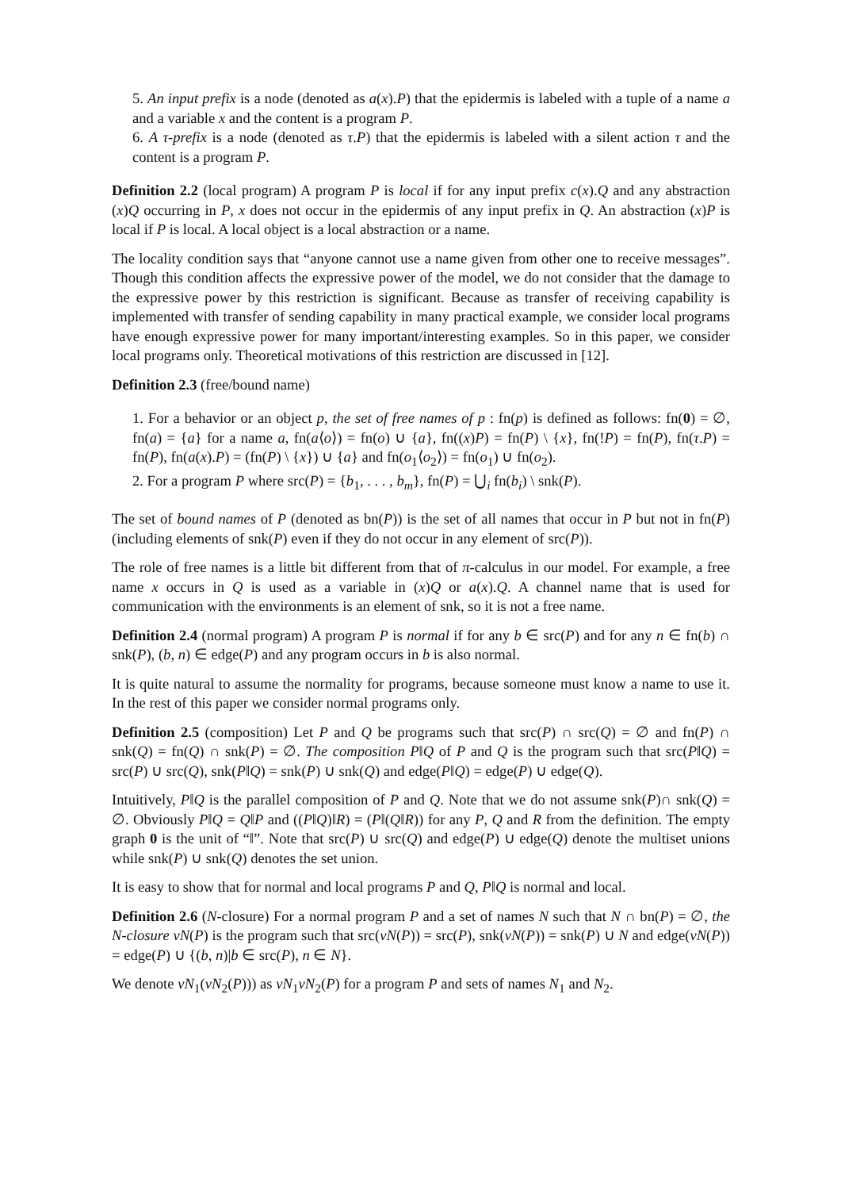5. An input prefix is a node (denoted as a(x).P) that the epidermis is labeled with a tuple of a name a and a variable x and the content is a program P.
6. A τ-prefix is a node (denoted as τ.P) that the epidermis is labeled with a silent action τ and the content is a program P.
Definition 2.2 (local program) A program P is local if for any input prefix c(x).Q and any abstraction (x)Q occurring in P, x does not occur in the epidermis of any input prefix in Q. An abstraction (x)P is local if P is local. A local object is a local abstraction or a name.
The locality condition says that “anyone cannot use a name given from other one to receive messages”. Though this condition affects the expressive power of the model, we do not consider that the damage to the expressive power by this restriction is significant. Because as transfer of receiving capability is implemented with transfer of sending capability in many practical example, we consider local programs have enough expressive power for many important/interesting examples. So in this paper, we consider local programs only. Theoretical motivations of this restriction are discussed in [12].
Definition 2.3 (free/bound name)
1. For a behavior or an object p, the set of free names of p : fn(p) is defined as follows: fn(0) = ∅, fn(a) = {a} for a name a, fn(a⟨o⟩) = fn(o) ∪ {a}, fn((x)P) = fn(P) \ {x}, fn(!P) = fn(P), fn(τ.P) = fn(P), fn(a(x).P) = (fn(P) \ {x}) ∪ {a} and fn(o<sub>1</sub>⟨o<sub>2</sub>⟩) = fn(o<sub>1</sub>) ∪ fn(o<sub>2</sub>).
2. For a program P where src(P) = {b<sub>1</sub>, . . . , b<sub>m</sub>}, fn(P) = ⋃<sub>i</sub> fn(b<sub>i</sub>) \ snk(P).
The set of bound names of P (denoted as bn(P)) is the set of all names that occur in P but not in fn(P) (including elements of snk(P) even if they do not occur in any element of src(P)).
The role of free names is a little bit different from that of π-calculus in our model. For example, a free name x occurs in Q is used as a variable in (x)Q or a(x).Q. A channel name that is used for communication with the environments is an element of snk, so it is not a free name.
Definition 2.4 (normal program) A program P is normal if for any b ∈ src(P) and for any n ∈ fn(b) ∩ snk(P), (b, n) ∈ edge(P) and any program occurs in b is also normal.
It is quite natural to assume the normality for programs, because someone must know a name to use it. In the rest of this paper we consider normal programs only.
Definition 2.5 (composition) Let P and Q be programs such that src(P) ∩ src(Q) = ∅ and fn(P) ∩ snk(Q) = fn(Q) ∩ snk(P) = ∅. The composition P‖Q of P and Q is the program such that src(P‖Q) = src(P) ∪ src(Q), snk(P‖Q) = snk(P) ∪ snk(Q) and edge(P‖Q) = edge(P) ∪ edge(Q).
Intuitively, P‖Q is the parallel composition of P and Q. Note that we do not assume snk(P)∩ snk(Q) = ∅. Obviously P‖Q = Q‖P and ((P‖Q)‖R) = (P‖(Q‖R)) for any P, Q and R from the definition. The empty graph 0 is the unit of “‖”. Note that src(P) ∪ src(Q) and edge(P) ∪ edge(Q) denote the multiset unions while snk(P) ∪ snk(Q) denotes the set union.
It is easy to show that for normal and local programs P and Q, P‖Q is normal and local.
Definition 2.6 (N-closure) For a normal program P and a set of names N such that N ∩ bn(P) = ∅, the N-closure νN(P) is the program such that src(νN(P)) = src(P), snk(νN(P)) = snk(P) ∪ N and edge(νN(P)) = edge(P) ∪ {(b, n)|b ∈ src(P), n ∈ N}.
We denote νN<sub>1</sub>(νN<sub>2</sub>(P))) as νN<sub>1</sub>νN<sub>2</sub>(P) for a program P and sets of names N<sub>1</sub> and N<sub>2</sub>.